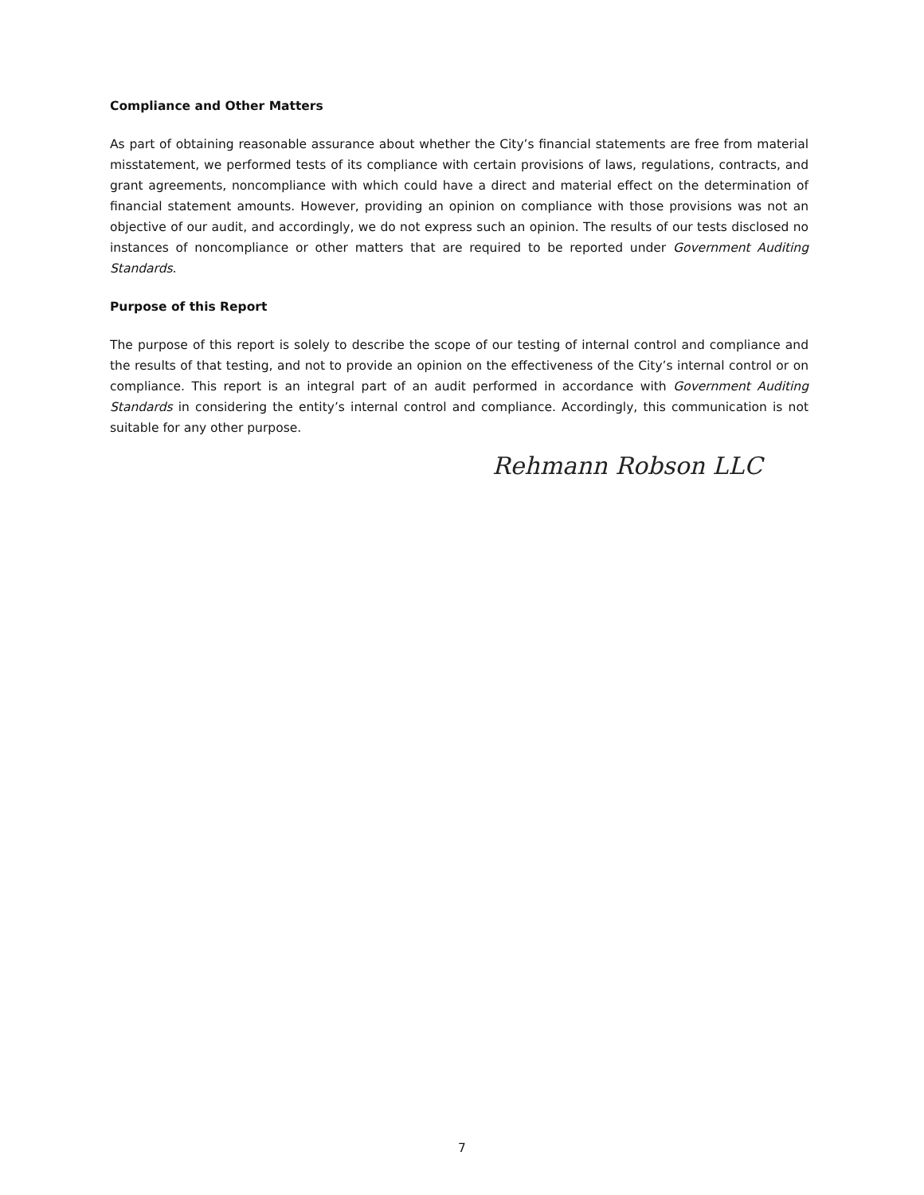Compliance and Other Matters
As part of obtaining reasonable assurance about whether the City’s financial statements are free from material misstatement, we performed tests of its compliance with certain provisions of laws, regulations, contracts, and grant agreements, noncompliance with which could have a direct and material effect on the determination of financial statement amounts. However, providing an opinion on compliance with those provisions was not an objective of our audit, and accordingly, we do not express such an opinion. The results of our tests disclosed no instances of noncompliance or other matters that are required to be reported under Government Auditing Standards.
Purpose of this Report
The purpose of this report is solely to describe the scope of our testing of internal control and compliance and the results of that testing, and not to provide an opinion on the effectiveness of the City’s internal control or on compliance. This report is an integral part of an audit performed in accordance with Government Auditing Standards in considering the entity’s internal control and compliance. Accordingly, this communication is not suitable for any other purpose.
Rehmann Robson LLC
7